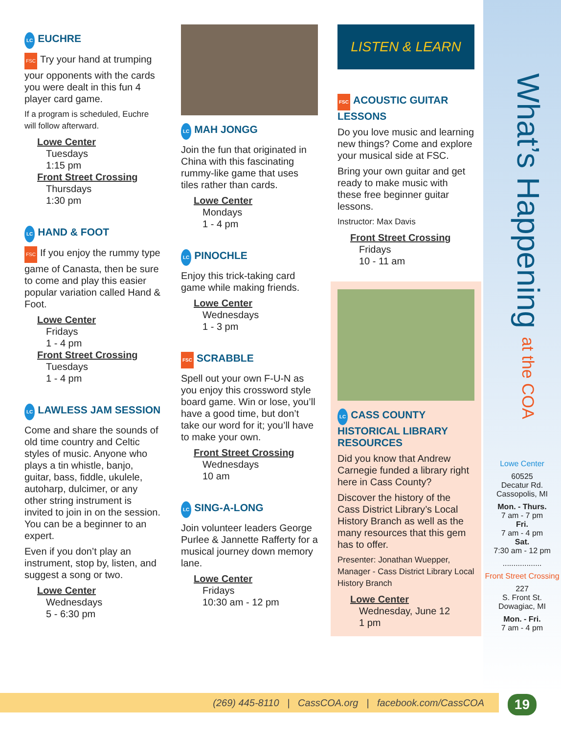LC EUCHRE
FSC Try your hand at trumping your opponents with the cards you were dealt in this fun 4 player card game.
If a program is scheduled, Euchre will follow afterward.
Lowe Center
Tuesdays
1:15 pm
Front Street Crossing
Thursdays
1:30 pm
LC HAND & FOOT
FSC If you enjoy the rummy type game of Canasta, then be sure to come and play this easier popular variation called Hand & Foot.
Lowe Center
Fridays
1 - 4 pm
Front Street Crossing
Tuesdays
1 - 4 pm
LC LAWLESS JAM SESSION
Come and share the sounds of old time country and Celtic styles of music. Anyone who plays a tin whistle, banjo, guitar, bass, fiddle, ukulele, autoharp, dulcimer, or any other string instrument is invited to join in on the session. You can be a beginner to an expert.
Even if you don’t play an instrument, stop by, listen, and suggest a song or two.
Lowe Center
Wednesdays
5 - 6:30 pm
LC MAH JONGG
Join the fun that originated in China with this fascinating rummy-like game that uses tiles rather than cards.
Lowe Center
Mondays
1 - 4 pm
LC PINOCHLE
Enjoy this trick-taking card game while making friends.
Lowe Center
Wednesdays
1 - 3 pm
FSC SCRABBLE
Spell out your own F-U-N as you enjoy this crossword style board game. Win or lose, you’ll have a good time, but don’t take our word for it; you’ll have to make your own.
Front Street Crossing
Wednesdays
10 am
LC SING-A-LONG
Join volunteer leaders George Purlee & Jannette Rafferty for a musical journey down memory lane.
Lowe Center
Fridays
10:30 am - 12 pm
LISTEN & LEARN
FSC ACOUSTIC GUITAR LESSONS
Do you love music and learning new things? Come and explore your musical side at FSC.
Bring your own guitar and get ready to make music with these free beginner guitar lessons.
Instructor: Max Davis
Front Street Crossing
Fridays
10 - 11 am
LC CASS COUNTY HISTORICAL LIBRARY RESOURCES
Did you know that Andrew Carnegie funded a library right here in Cass County?
Discover the history of the Cass District Library’s Local History Branch as well as the many resources that this gem has to offer.
Presenter: Jonathan Wuepper, Manager - Cass District Library Local History Branch
Lowe Center
Wednesday, June 12
1 pm
What’s Happening at the COA
Lowe Center
60525
Decatur Rd.
Cassopolis, MI
Mon. - Thurs.
7 am - 7 pm
Fri.
7 am - 4 pm
Sat.
7:30 am - 12 pm
..................
Front Street Crossing
227
S. Front St.
Dowagiac, MI
Mon. - Fri.
7 am - 4 pm
(269) 445-8110 | CassCOA.org | facebook.com/CassCOA 19